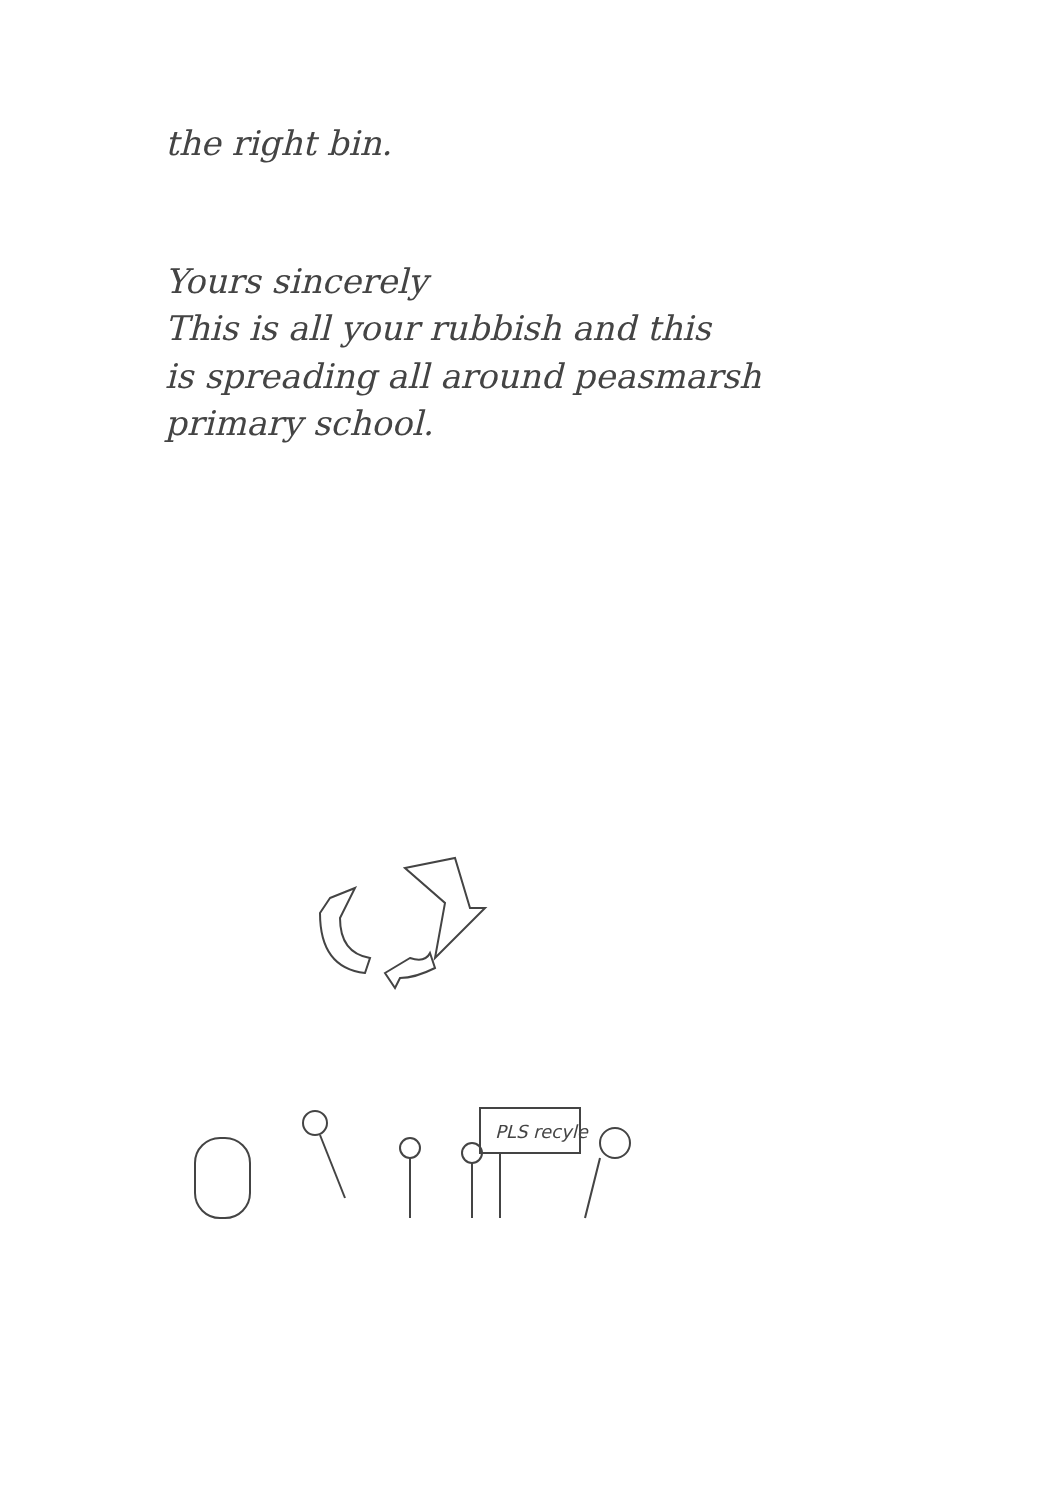the right bin.
Yours sincerely
This is all your rubbish and this
is spreading all around peasmarsh
primary school.
PLS recyle